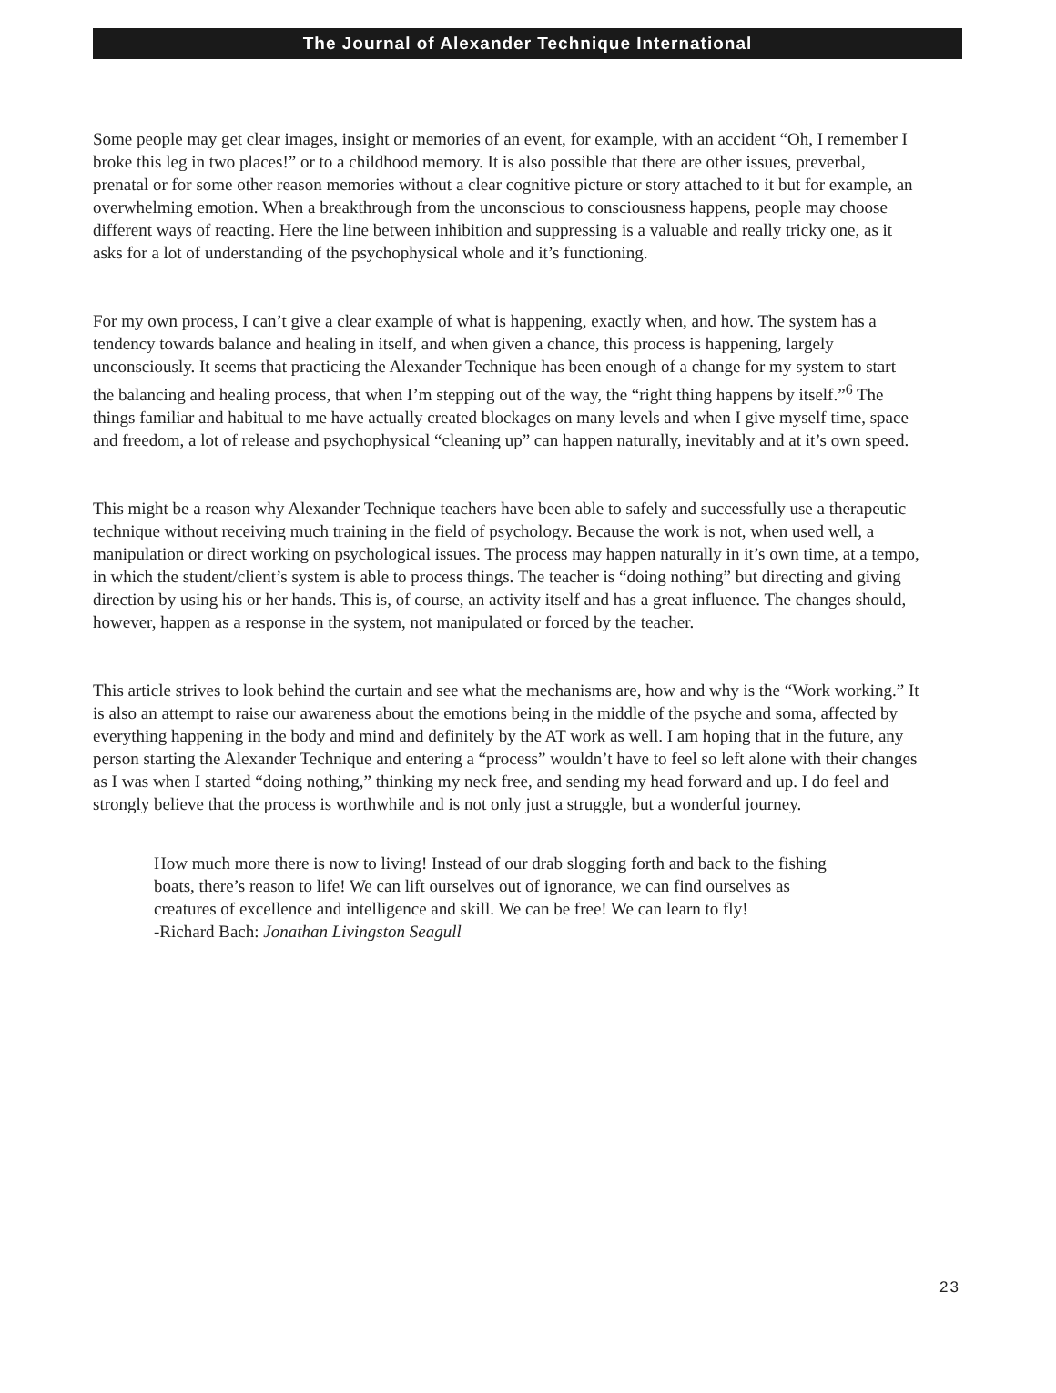The Journal of Alexander Technique International
Some people may get clear images, insight or memories of an event, for example, with an accident “Oh, I remember I broke this leg in two places!” or to a childhood memory. It is also possible that there are other issues, preverbal, prenatal or for some other reason memories without a clear cognitive picture or story attached to it but for example, an overwhelming emotion. When a breakthrough from the unconscious to consciousness happens, people may choose different ways of reacting. Here the line between inhibition and suppressing is a valuable and really tricky one, as it asks for a lot of understanding of the psychophysical whole and it’s functioning.
For my own process, I can’t give a clear example of what is happening, exactly when, and how. The system has a tendency towards balance and healing in itself, and when given a chance, this process is happening, largely unconsciously. It seems that practicing the Alexander Technique has been enough of a change for my system to start the balancing and healing process, that when I’m stepping out of the way, the “right thing happens by itself.”<sup>6</sup> The things familiar and habitual to me have actually created blockages on many levels and when I give myself time, space and freedom, a lot of release and psychophysical “cleaning up” can happen naturally, inevitably and at it’s own speed.
This might be a reason why Alexander Technique teachers have been able to safely and successfully use a therapeutic technique without receiving much training in the field of psychology. Because the work is not, when used well, a manipulation or direct working on psychological issues. The process may happen naturally in it’s own time, at a tempo, in which the student/client’s system is able to process things. The teacher is “doing nothing” but directing and giving direction by using his or her hands. This is, of course, an activity itself and has a great influence. The changes should, however, happen as a response in the system, not manipulated or forced by the teacher.
This article strives to look behind the curtain and see what the mechanisms are, how and why is the “Work working.” It is also an attempt to raise our awareness about the emotions being in the middle of the psyche and soma, affected by everything happening in the body and mind and definitely by the AT work as well. I am hoping that in the future, any person starting the Alexander Technique and entering a “process” wouldn’t have to feel so left alone with their changes as I was when I started “doing nothing,” thinking my neck free, and sending my head forward and up. I do feel and strongly believe that the process is worthwhile and is not only just a struggle, but a wonderful journey.
How much more there is now to living! Instead of our drab slogging forth and back to the fishing boats, there’s reason to life! We can lift ourselves out of ignorance, we can find ourselves as creatures of excellence and intelligence and skill. We can be free! We can learn to fly!
-Richard Bach: Jonathan Livingston Seagull
23